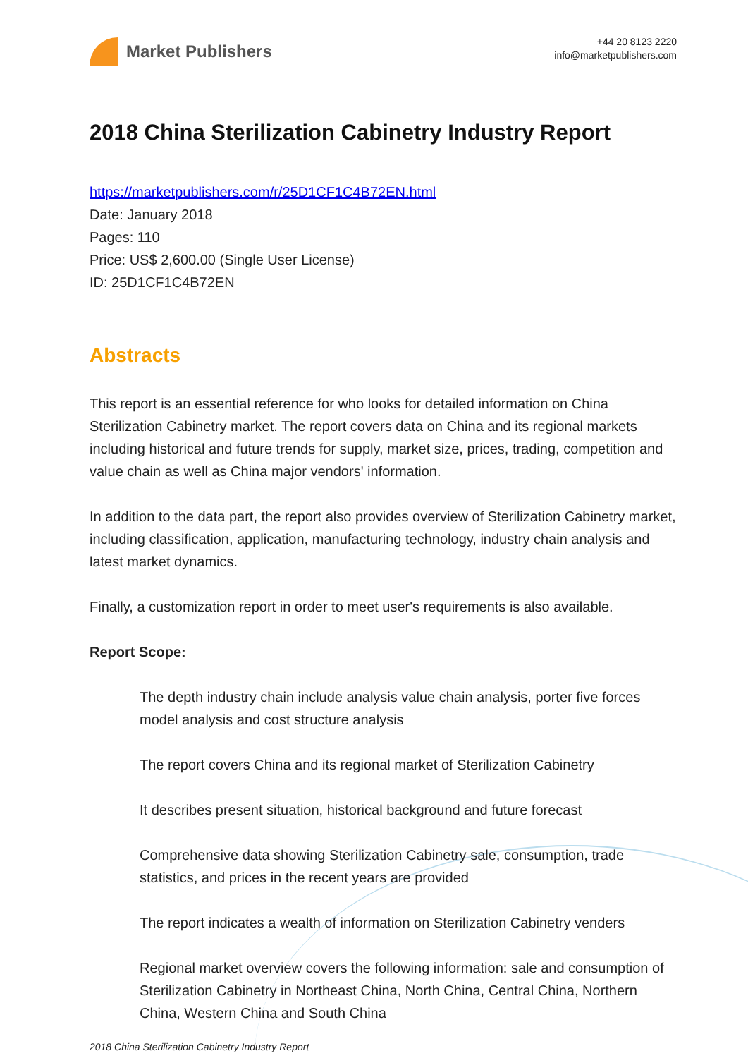Market Publishers
+44 20 8123 2220
info@marketpublishers.com
2018 China Sterilization Cabinetry Industry Report
https://marketpublishers.com/r/25D1CF1C4B72EN.html
Date: January 2018
Pages: 110
Price: US$ 2,600.00 (Single User License)
ID: 25D1CF1C4B72EN
Abstracts
This report is an essential reference for who looks for detailed information on China Sterilization Cabinetry market. The report covers data on China and its regional markets including historical and future trends for supply, market size, prices, trading, competition and value chain as well as China major vendors' information.
In addition to the data part, the report also provides overview of Sterilization Cabinetry market, including classification, application, manufacturing technology, industry chain analysis and latest market dynamics.
Finally, a customization report in order to meet user's requirements is also available.
Report Scope:
The depth industry chain include analysis value chain analysis, porter five forces model analysis and cost structure analysis
The report covers China and its regional market of Sterilization Cabinetry
It describes present situation, historical background and future forecast
Comprehensive data showing Sterilization Cabinetry sale, consumption, trade statistics, and prices in the recent years are provided
The report indicates a wealth of information on Sterilization Cabinetry venders
Regional market overview covers the following information: sale and consumption of Sterilization Cabinetry in Northeast China, North China, Central China, Northern China, Western China and South China
2018 China Sterilization Cabinetry Industry Report